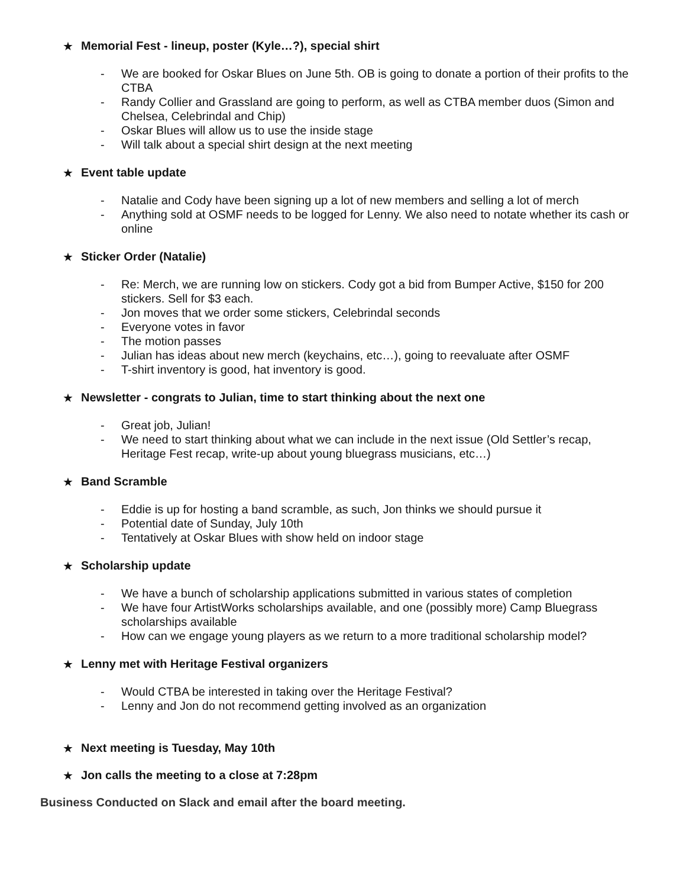★ Memorial Fest - lineup, poster (Kyle…?), special shirt
- We are booked for Oskar Blues on June 5th. OB is going to donate a portion of their profits to the CTBA
- Randy Collier and Grassland are going to perform, as well as CTBA member duos (Simon and Chelsea, Celebrindal and Chip)
- Oskar Blues will allow us to use the inside stage
- Will talk about a special shirt design at the next meeting
★ Event table update
- Natalie and Cody have been signing up a lot of new members and selling a lot of merch
- Anything sold at OSMF needs to be logged for Lenny. We also need to notate whether its cash or online
★ Sticker Order (Natalie)
- Re: Merch, we are running low on stickers. Cody got a bid from Bumper Active, $150 for 200 stickers. Sell for $3 each.
- Jon moves that we order some stickers, Celebrindal seconds
- Everyone votes in favor
- The motion passes
- Julian has ideas about new merch (keychains, etc…), going to reevaluate after OSMF
- T-shirt inventory is good, hat inventory is good.
★ Newsletter - congrats to Julian, time to start thinking about the next one
- Great job, Julian!
- We need to start thinking about what we can include in the next issue (Old Settler’s recap, Heritage Fest recap, write-up about young bluegrass musicians, etc…)
★ Band Scramble
- Eddie is up for hosting a band scramble, as such, Jon thinks we should pursue it
- Potential date of Sunday, July 10th
- Tentatively at Oskar Blues with show held on indoor stage
★ Scholarship update
- We have a bunch of scholarship applications submitted in various states of completion
- We have four ArtistWorks scholarships available, and one (possibly more) Camp Bluegrass scholarships available
- How can we engage young players as we return to a more traditional scholarship model?
★ Lenny met with Heritage Festival organizers
- Would CTBA be interested in taking over the Heritage Festival?
- Lenny and Jon do not recommend getting involved as an organization
★ Next meeting is Tuesday, May 10th
★ Jon calls the meeting to a close at 7:28pm
Business Conducted on Slack and email after the board meeting.